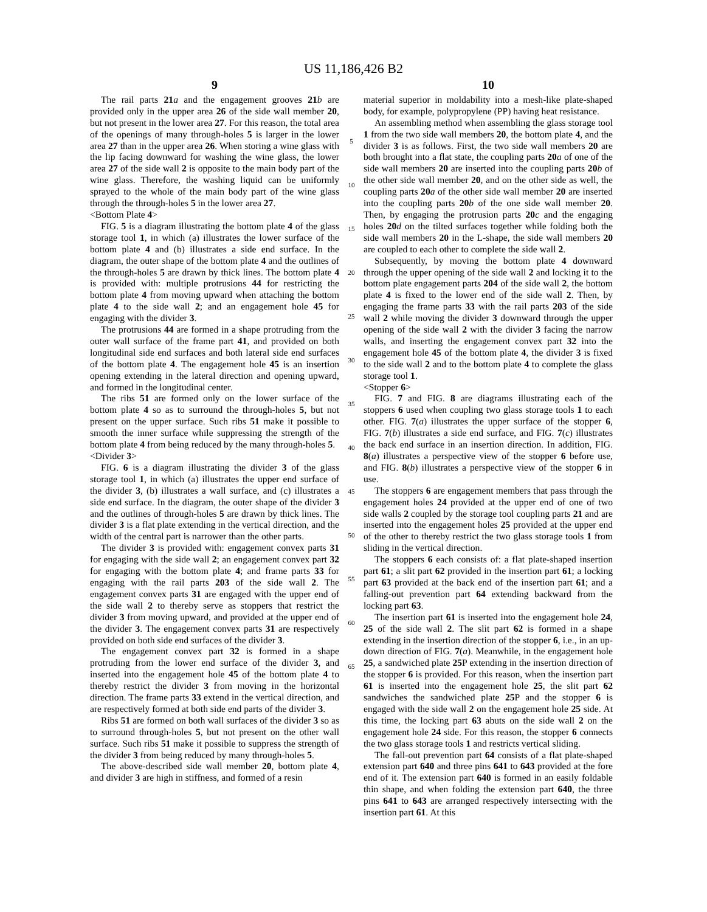US 11,186,426 B2
9
The rail parts 21 a and the engagement grooves 21 b are provided only in the upper area 26 of the side wall member 20, but not present in the lower area 27. For this reason, the total area of the openings of many through-holes 5 is larger in the lower area 27 than in the upper area 26. When storing a wine glass with the lip facing downward for washing the wine glass, the lower area 27 of the side wall 2 is opposite to the main body part of the wine glass. Therefore, the washing liquid can be uniformly sprayed to the whole of the main body part of the wine glass through the through-holes 5 in the lower area 27.
<Bottom Plate 4>
FIG. 5 is a diagram illustrating the bottom plate 4 of the glass storage tool 1, in which (a) illustrates the lower surface of the bottom plate 4 and (b) illustrates a side end surface. In the diagram, the outer shape of the bottom plate 4 and the outlines of the through-holes 5 are drawn by thick lines. The bottom plate 4 is provided with: multiple protrusions 44 for restricting the bottom plate 4 from moving upward when attaching the bottom plate 4 to the side wall 2; and an engagement hole 45 for engaging with the divider 3.
The protrusions 44 are formed in a shape protruding from the outer wall surface of the frame part 41, and provided on both longitudinal side end surfaces and both lateral side end surfaces of the bottom plate 4. The engagement hole 45 is an insertion opening extending in the lateral direction and opening upward, and formed in the longitudinal center.
The ribs 51 are formed only on the lower surface of the bottom plate 4 so as to surround the through-holes 5, but not present on the upper surface. Such ribs 51 make it possible to smooth the inner surface while suppressing the strength of the bottom plate 4 from being reduced by the many through-holes 5.
<Divider 3>
FIG. 6 is a diagram illustrating the divider 3 of the glass storage tool 1, in which (a) illustrates the upper end surface of the divider 3, (b) illustrates a wall surface, and (c) illustrates a side end surface. In the diagram, the outer shape of the divider 3 and the outlines of through-holes 5 are drawn by thick lines. The divider 3 is a flat plate extending in the vertical direction, and the width of the central part is narrower than the other parts.
The divider 3 is provided with: engagement convex parts 31 for engaging with the side wall 2; an engagement convex part 32 for engaging with the bottom plate 4; and frame parts 33 for engaging with the rail parts 203 of the side wall 2. The engagement convex parts 31 are engaged with the upper end of the side wall 2 to thereby serve as stoppers that restrict the divider 3 from moving upward, and provided at the upper end of the divider 3. The engagement convex parts 31 are respectively provided on both side end surfaces of the divider 3.
The engagement convex part 32 is formed in a shape protruding from the lower end surface of the divider 3, and inserted into the engagement hole 45 of the bottom plate 4 to thereby restrict the divider 3 from moving in the horizontal direction. The frame parts 33 extend in the vertical direction, and are respectively formed at both side end parts of the divider 3.
Ribs 51 are formed on both wall surfaces of the divider 3 so as to surround through-holes 5, but not present on the other wall surface. Such ribs 51 make it possible to suppress the strength of the divider 3 from being reduced by many through-holes 5.
The above-described side wall member 20, bottom plate 4, and divider 3 are high in stiffness, and formed of a resin
5
10
15
20
25
30
35
40
45
50
55
60
65
10
material superior in moldability into a mesh-like plate-shaped body, for example, polypropylene (PP) having heat resistance.
An assembling method when assembling the glass storage tool 1 from the two side wall members 20, the bottom plate 4, and the divider 3 is as follows. First, the two side wall members 20 are both brought into a flat state, the coupling parts 20 a of one of the side wall members 20 are inserted into the coupling parts 20 b of the other side wall member 20, and on the other side as well, the coupling parts 20 a of the other side wall member 20 are inserted into the coupling parts 20 b of the one side wall member 20. Then, by engaging the protrusion parts 20 c and the engaging holes 20 d on the tilted surfaces together while folding both the side wall members 20 in the L-shape, the side wall members 20 are coupled to each other to complete the side wall 2.
Subsequently, by moving the bottom plate 4 downward through the upper opening of the side wall 2 and locking it to the bottom plate engagement parts 204 of the side wall 2, the bottom plate 4 is fixed to the lower end of the side wall 2. Then, by engaging the frame parts 33 with the rail parts 203 of the side wall 2 while moving the divider 3 downward through the upper opening of the side wall 2 with the divider 3 facing the narrow walls, and inserting the engagement convex part 32 into the engagement hole 45 of the bottom plate 4, the divider 3 is fixed to the side wall 2 and to the bottom plate 4 to complete the glass storage tool 1.
<Stopper 6>
FIG. 7 and FIG. 8 are diagrams illustrating each of the stoppers 6 used when coupling two glass storage tools 1 to each other. FIG. 7(a) illustrates the upper surface of the stopper 6, FIG. 7(b) illustrates a side end surface, and FIG. 7(c) illustrates the back end surface in an insertion direction. In addition, FIG. 8(a) illustrates a perspective view of the stopper 6 before use, and FIG. 8(b) illustrates a perspective view of the stopper 6 in use.
The stoppers 6 are engagement members that pass through the engagement holes 24 provided at the upper end of one of two side walls 2 coupled by the storage tool coupling parts 21 and are inserted into the engagement holes 25 provided at the upper end of the other to thereby restrict the two glass storage tools 1 from sliding in the vertical direction.
The stoppers 6 each consists of: a flat plate-shaped insertion part 61; a slit part 62 provided in the insertion part 61; a locking part 63 provided at the back end of the insertion part 61; and a falling-out prevention part 64 extending backward from the locking part 63.
The insertion part 61 is inserted into the engagement hole 24, 25 of the side wall 2. The slit part 62 is formed in a shape extending in the insertion direction of the stopper 6, i.e., in an up-down direction of FIG. 7(a). Meanwhile, in the engagement hole 25, a sandwiched plate 25 P extending in the insertion direction of the stopper 6 is provided. For this reason, when the insertion part 61 is inserted into the engagement hole 25, the slit part 62 sandwiches the sandwiched plate 25 P and the stopper 6 is engaged with the side wall 2 on the engagement hole 25 side. At this time, the locking part 63 abuts on the side wall 2 on the engagement hole 24 side. For this reason, the stopper 6 connects the two glass storage tools 1 and restricts vertical sliding.
The fall-out prevention part 64 consists of a flat plate-shaped extension part 640 and three pins 641 to 643 provided at the fore end of it. The extension part 640 is formed in an easily foldable thin shape, and when folding the extension part 640, the three pins 641 to 643 are arranged respectively intersecting with the insertion part 61. At this